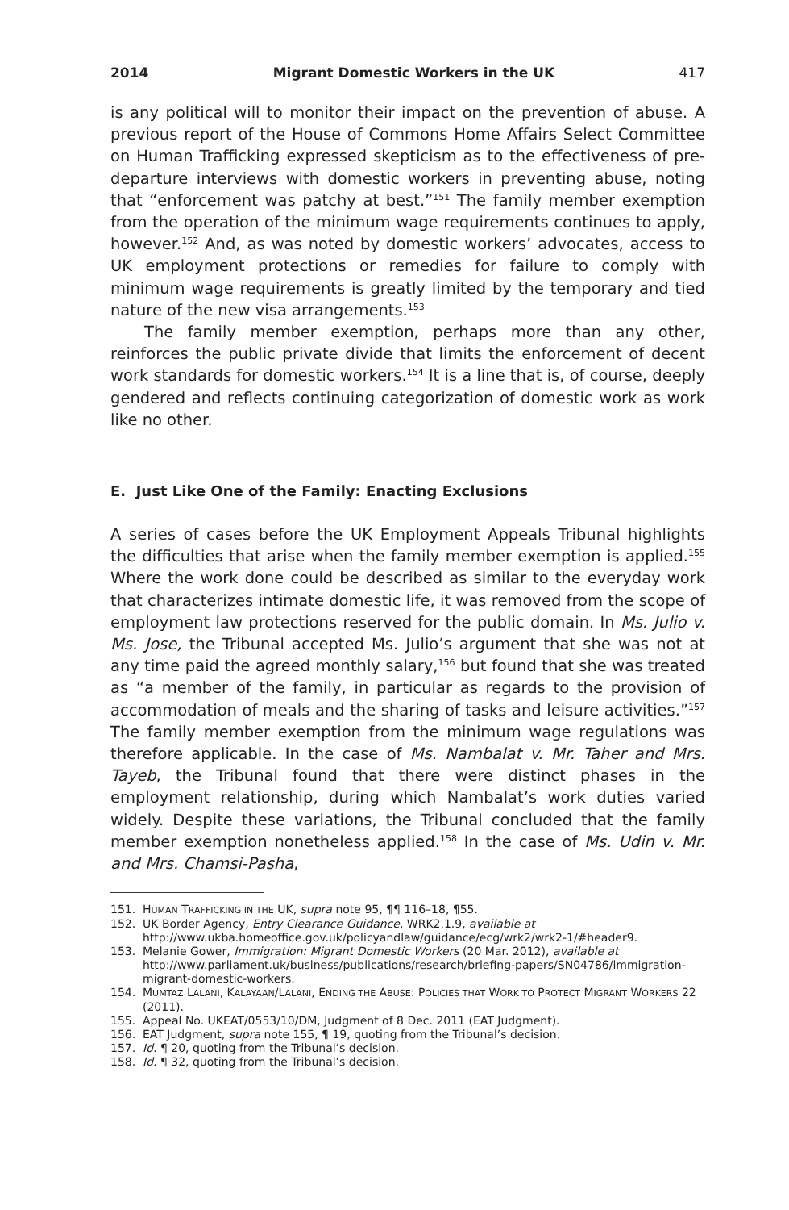2014 Migrant Domestic Workers in the UK 417
is any political will to monitor their impact on the prevention of abuse. A previous report of the House of Commons Home Affairs Select Committee on Human Trafficking expressed skepticism as to the effectiveness of pre-departure interviews with domestic workers in preventing abuse, noting that “enforcement was patchy at best.”<sup>151</sup> The family member exemption from the operation of the minimum wage requirements continues to apply, however.<sup>152</sup> And, as was noted by domestic workers’ advocates, access to UK employment protections or remedies for failure to comply with minimum wage requirements is greatly limited by the temporary and tied nature of the new visa arrangements.<sup>153</sup>
The family member exemption, perhaps more than any other, reinforces the public private divide that limits the enforcement of decent work standards for domestic workers.<sup>154</sup> It is a line that is, of course, deeply gendered and reflects continuing categorization of domestic work as work like no other.
E. Just Like One of the Family: Enacting Exclusions
A series of cases before the UK Employment Appeals Tribunal highlights the difficulties that arise when the family member exemption is applied.<sup>155</sup> Where the work done could be described as similar to the everyday work that characterizes intimate domestic life, it was removed from the scope of employment law protections reserved for the public domain. In Ms. Julio v. Ms. Jose, the Tribunal accepted Ms. Julio’s argument that she was not at any time paid the agreed monthly salary,<sup>156</sup> but found that she was treated as “a member of the family, in particular as regards to the provision of accommodation of meals and the sharing of tasks and leisure activities.”<sup>157</sup> The family member exemption from the minimum wage regulations was therefore applicable. In the case of Ms. Nambalat v. Mr. Taher and Mrs. Tayeb, the Tribunal found that there were distinct phases in the employment relationship, during which Nambalat’s work duties varied widely. Despite these variations, the Tribunal concluded that the family member exemption nonetheless applied.<sup>158</sup> In the case of Ms. Udin v. Mr. and Mrs. Chamsi-Pasha,
151. HUMAN TRAFFICKING IN THE UK, supra note 95, ¶¶ 116–18, ¶55.
152. UK Border Agency, Entry Clearance Guidance, WRK2.1.9, available at http://www.ukba.homeoffice.gov.uk/policyandlaw/guidance/ecg/wrk2/wrk2-1/#header9.
153. Melanie Gower, Immigration: Migrant Domestic Workers (20 Mar. 2012), available at http://www.parliament.uk/business/publications/research/briefing-papers/SN04786/immigration-migrant-domestic-workers.
154. MUMTAZ LALANI, KALAYAAN/LALANI, ENDING THE ABUSE: POLICIES THAT WORK TO PROTECT MIGRANT WORKERS 22 (2011).
155. Appeal No. UKEAT/0553/10/DM, Judgment of 8 Dec. 2011 (EAT Judgment).
156. EAT Judgment, supra note 155, ¶ 19, quoting from the Tribunal’s decision.
157. Id. ¶ 20, quoting from the Tribunal’s decision.
158. Id. ¶ 32, quoting from the Tribunal’s decision.